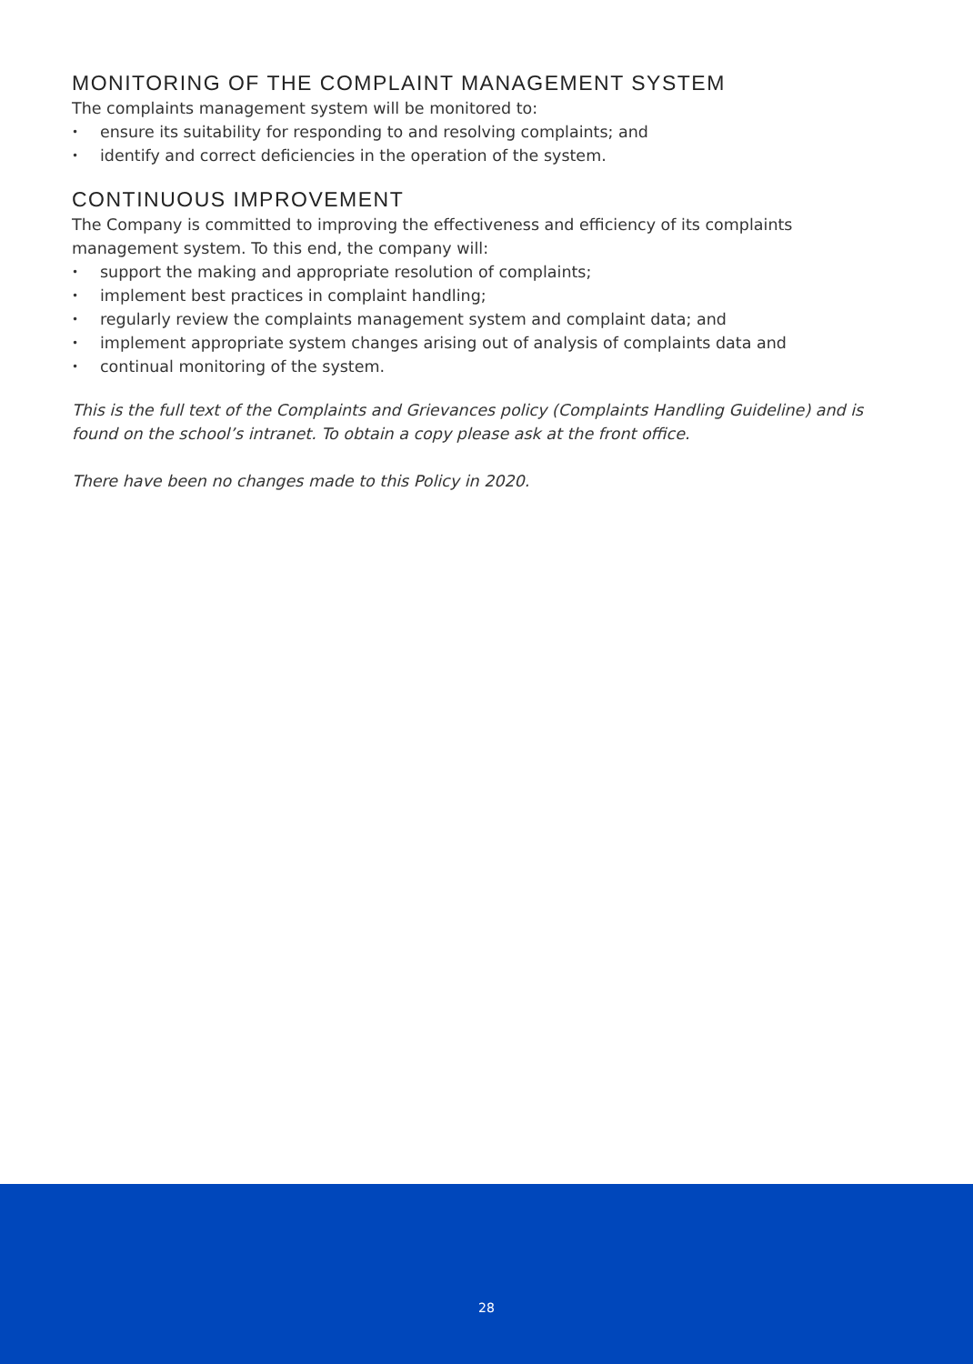MONITORING OF THE COMPLAINT MANAGEMENT SYSTEM
The complaints management system will be monitored to:
• ensure its suitability for responding to and resolving complaints; and
• identify and correct deficiencies in the operation of the system.
CONTINUOUS IMPROVEMENT
The Company is committed to improving the effectiveness and efficiency of its complaints management system. To this end, the company will:
• support the making and appropriate resolution of complaints;
• implement best practices in complaint handling;
• regularly review the complaints management system and complaint data; and
• implement appropriate system changes arising out of analysis of complaints data and
• continual monitoring of the system.
This is the full text of the Complaints and Grievances policy (Complaints Handling Guideline) and is found on the school’s intranet. To obtain a copy please ask at the front office.
There have been no changes made to this Policy in 2020.
28